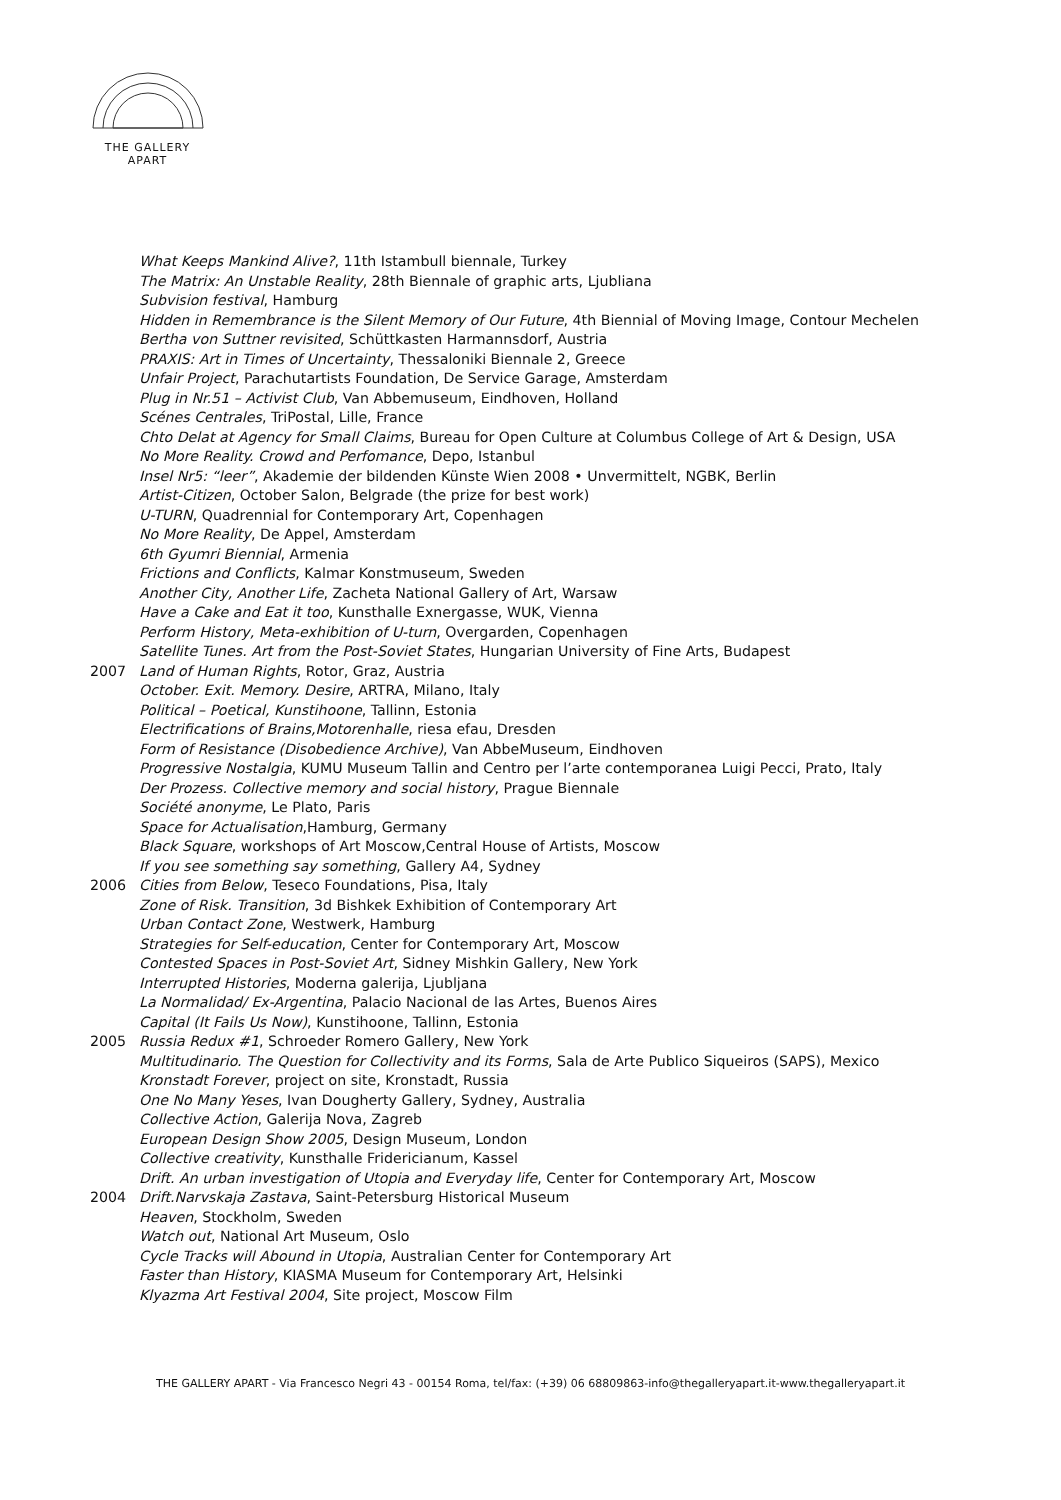THE GALLERY
APART
What Keeps Mankind Alive?, 11th Istambull biennale, Turkey
The Matrix: An Unstable Reality, 28th Biennale of graphic arts, Ljubliana
Subvision festival, Hamburg
Hidden in Remembrance is the Silent Memory of Our Future, 4th Biennial of Moving Image, Contour Mechelen
Bertha von Suttner revisited, Schüttkasten Harmannsdorf, Austria
PRAXIS: Art in Times of Uncertainty, Thessaloniki Biennale 2, Greece
Unfair Project, Parachutartists Foundation, De Service Garage, Amsterdam
Plug in Nr.51 – Activist Club, Van Abbemuseum, Eindhoven, Holland
Scénes Centrales, TriPostal, Lille, France
Chto Delat at Agency for Small Claims, Bureau for Open Culture at Columbus College of Art & Design, USA
No More Reality. Crowd and Perfomance, Depo, Istanbul
Insel Nr5: “leer”, Akademie der bildenden Künste Wien 2008 • Unvermittelt, NGBK, Berlin
Artist-Citizen, October Salon, Belgrade (the prize for best work)
U-TURN, Quadrennial for Contemporary Art, Copenhagen
No More Reality, De Appel, Amsterdam
6th Gyumri Biennial, Armenia
Frictions and Conflicts, Kalmar Konstmuseum, Sweden
Another City, Another Life, Zacheta National Gallery of Art, Warsaw
Have a Cake and Eat it too, Kunsthalle Exnergasse, WUK, Vienna
Perform History, Meta-exhibition of U-turn, Overgarden, Copenhagen
Satellite Tunes. Art from the Post-Soviet States, Hungarian University of Fine Arts, Budapest
2007 Land of Human Rights, Rotor, Graz, Austria
October. Exit. Memory. Desire, ARTRA, Milano, Italy
Political – Poetical, Kunstihoone, Tallinn, Estonia
Electrifications of Brains,Motorenhalle, riesa efau, Dresden
Form of Resistance (Disobedience Archive), Van AbbeMuseum, Eindhoven
Progressive Nostalgia, KUMU Museum Tallin and Centro per l’arte contemporanea Luigi Pecci, Prato, Italy
Der Prozess. Collective memory and social history, Prague Biennale
Société anonyme, Le Plato, Paris
Space for Actualisation,Hamburg, Germany
Black Square, workshops of Art Moscow,Central House of Artists, Moscow
If you see something say something, Gallery A4, Sydney
2006 Cities from Below, Teseco Foundations, Pisa, Italy
Zone of Risk. Transition, 3d Bishkek Exhibition of Contemporary Art
Urban Contact Zone, Westwerk, Hamburg
Strategies for Self-education, Center for Contemporary Art, Moscow
Contested Spaces in Post-Soviet Art, Sidney Mishkin Gallery, New York
Interrupted Histories, Moderna galerija, Ljubljana
La Normalidad/ Ex-Argentina, Palacio Nacional de las Artes, Buenos Aires
Capital (It Fails Us Now), Kunstihoone, Tallinn, Estonia
2005 Russia Redux #1, Schroeder Romero Gallery, New York
Multitudinario. The Question for Collectivity and its Forms, Sala de Arte Publico Siqueiros (SAPS), Mexico
Kronstadt Forever, project on site, Kronstadt, Russia
One No Many Yeses, Ivan Dougherty Gallery, Sydney, Australia
Collective Action, Galerija Nova, Zagreb
European Design Show 2005, Design Museum, London
Collective creativity, Kunsthalle Fridericianum, Kassel
Drift. An urban investigation of Utopia and Everyday life, Center for Contemporary Art, Moscow
2004 Drift.Narvskaja Zastava, Saint-Petersburg Historical Museum
Heaven, Stockholm, Sweden
Watch out, National Art Museum, Oslo
Cycle Tracks will Abound in Utopia, Australian Center for Contemporary Art
Faster than History, KIASMA Museum for Contemporary Art, Helsinki
Klyazma Art Festival 2004, Site project, Moscow Film
THE GALLERY APART - Via Francesco Negri 43 - 00154 Roma, tel/fax: (+39) 06 68809863-info@thegalleryapart.it-www.thegalleryapart.it